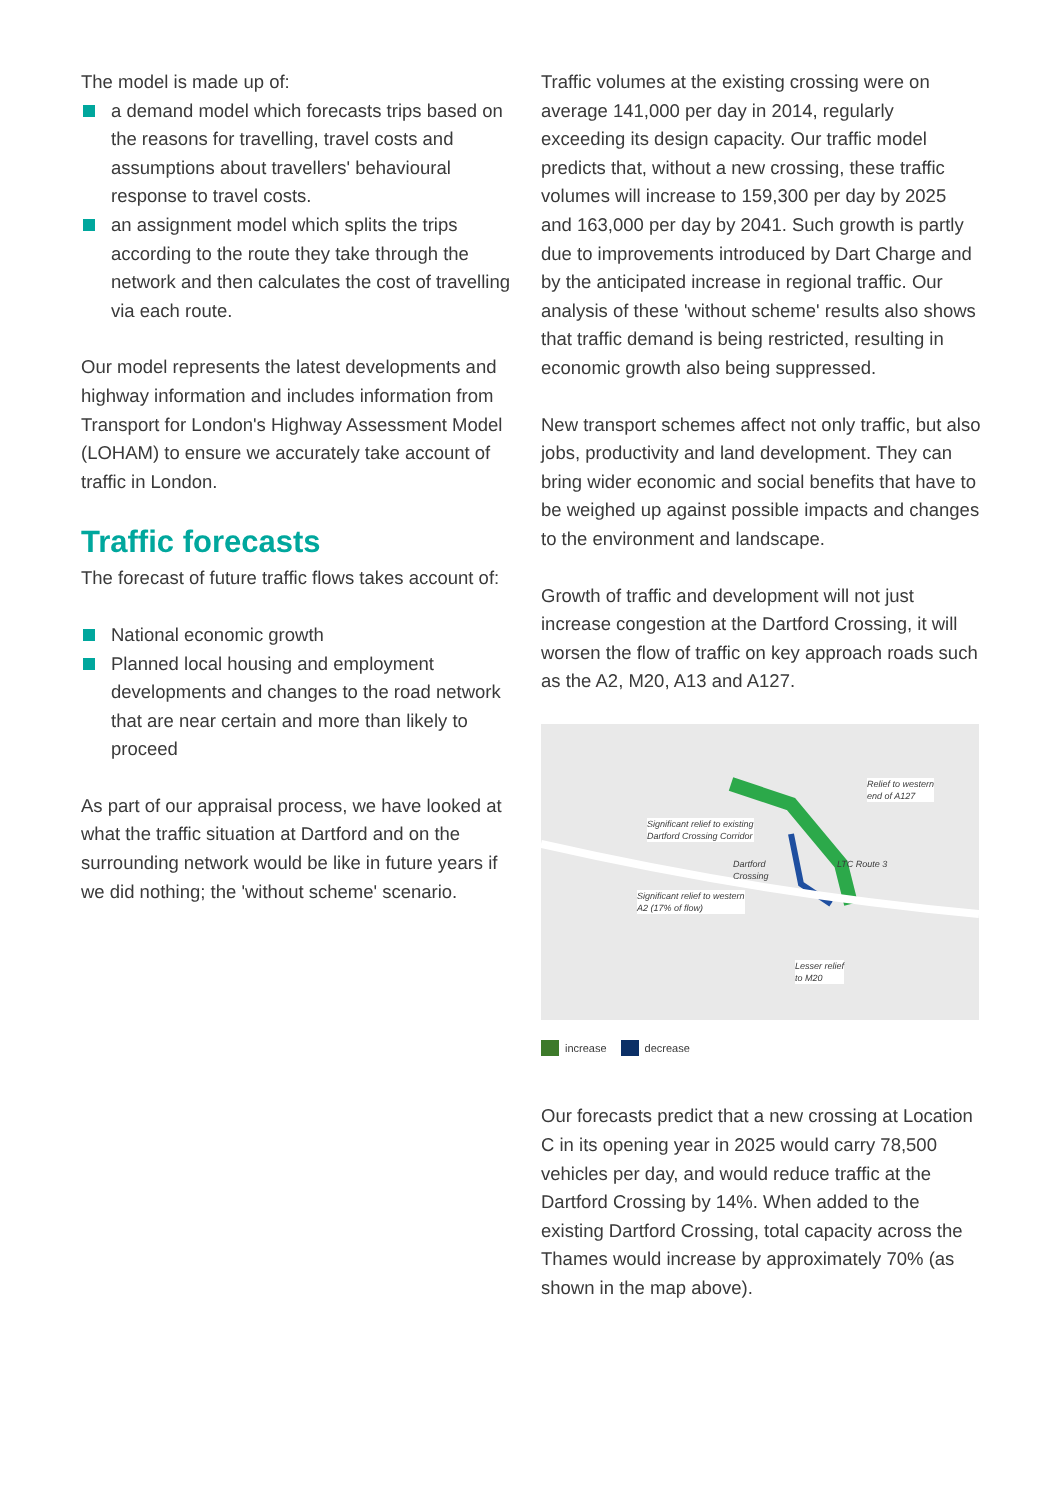The model is made up of:
a demand model which forecasts trips based on the reasons for travelling, travel costs and assumptions about travellers' behavioural response to travel costs.
an assignment model which splits the trips according to the route they take through the network and then calculates the cost of travelling via each route.
Our model represents the latest developments and highway information and includes information from Transport for London's Highway Assessment Model (LOHAM) to ensure we accurately take account of traffic in London.
Traffic forecasts
The forecast of future traffic flows takes account of:
National economic growth
Planned local housing and employment developments and changes to the road network that are near certain and more than likely to proceed
As part of our appraisal process, we have looked at what the traffic situation at Dartford and on the surrounding network would be like in future years if we did nothing; the 'without scheme' scenario.
Traffic volumes at the existing crossing were on average 141,000 per day in 2014, regularly exceeding its design capacity. Our traffic model predicts that, without a new crossing, these traffic volumes will increase to 159,300 per day by 2025 and 163,000 per day by 2041. Such growth is partly due to improvements introduced by Dart Charge and by the anticipated increase in regional traffic. Our analysis of these 'without scheme' results also shows that traffic demand is being restricted, resulting in economic growth also being suppressed.
New transport schemes affect not only traffic, but also jobs, productivity and land development. They can bring wider economic and social benefits that have to be weighed up against possible impacts and changes to the environment and landscape.
Growth of traffic and development will not just increase congestion at the Dartford Crossing, it will worsen the flow of traffic on key approach roads such as the A2, M20, A13 and A127.
Significant relief to existing
Dartford Crossing Corridor
Relief to western
end of A127
Dartford
Crossing
LTC Route 3
Significant relief to western
A2 (17% of flow)
Lesser relief
to M20
increase decrease
Our forecasts predict that a new crossing at Location C in its opening year in 2025 would carry 78,500 vehicles per day, and would reduce traffic at the Dartford Crossing by 14%. When added to the existing Dartford Crossing, total capacity across the Thames would increase by approximately 70% (as shown in the map above).